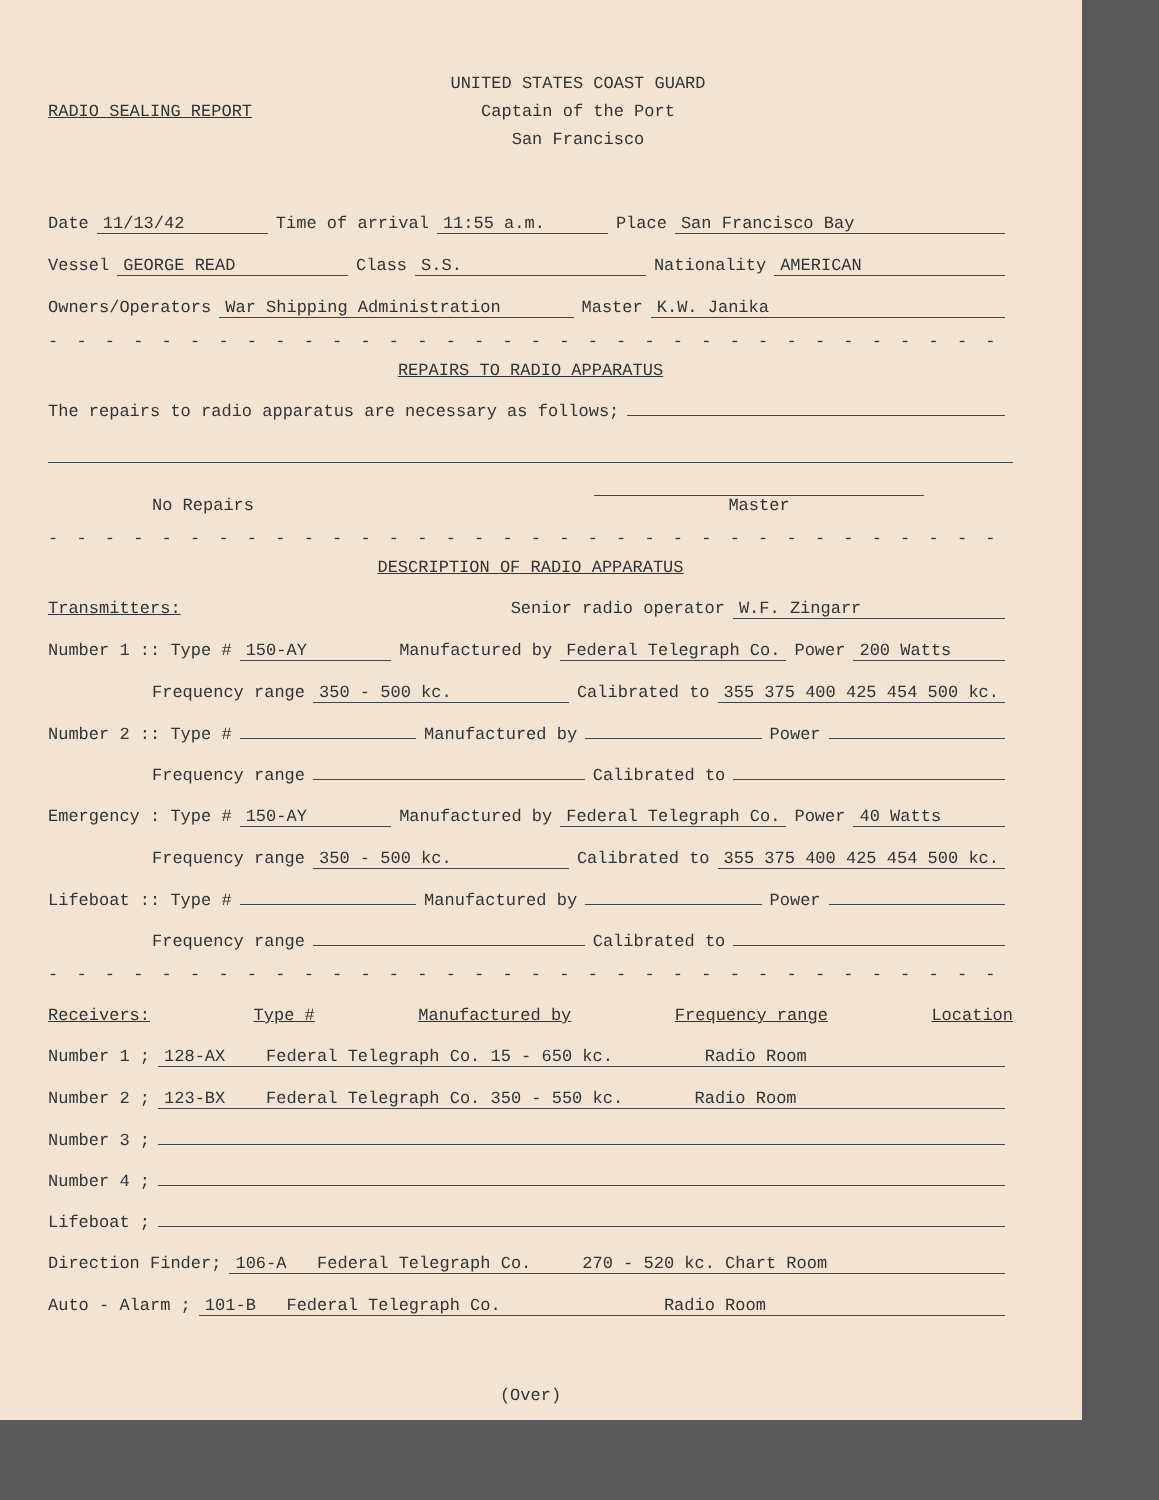RADIO SEALING REPORT
UNITED STATES COAST GUARD
Captain of the Port
San Francisco
Date 11/13/42 Time of arrival 11:55 a.m. Place San Francisco Bay
Vessel GEORGE READ Class S.S. Nationality AMERICAN
Owners/Operators War Shipping Administration Master K.W. Janika
- - - - - - - - - - - - - - - - - - - - - - - - - - - - - - - - - - - - - - -
REPAIRS TO RADIO APPARATUS
The repairs to radio apparatus are necessary as follows;
No Repairs Master
- - - - - - - - - - - - - - - - - - - - - - - - - - - - - - - - - - - - - - -
DESCRIPTION OF RADIO APPARATUS
Transmitters: Senior radio operator W.F. Zingarr
Number 1 :: Type # 150-AY Manufactured by Federal Telegraph Co. Power 200 Watts
Frequency range 350 - 500 kc. Calibrated to 355 375 400 425 454 500 kc.
Number 2 :: Type # Manufactured by Power
Frequency range Calibrated to
Emergency : Type # 150-AY Manufactured by Federal Telegraph Co. Power 40 Watts
Frequency range 350 - 500 kc. Calibrated to 355 375 400 425 454 500 kc.
Lifeboat :: Type # Manufactured by Power
Frequency range Calibrated to
- - - - - - - - - - - - - - - - - - - - - - - - - - - - - - - - - - - - - - -
Receivers: Type # Manufactured by Frequency range Location
Number 1 ; 128-AX Federal Telegraph Co. 15 - 650 kc. Radio Room
Number 2 ; 123-BX Federal Telegraph Co. 350 - 550 kc. Radio Room
Number 3 ;
Number 4 ;
Lifeboat ;
Direction Finder; 106-A Federal Telegraph Co. 270 - 520 kc. Chart Room
Auto - Alarm ; 101-B Federal Telegraph Co. Radio Room
(Over)